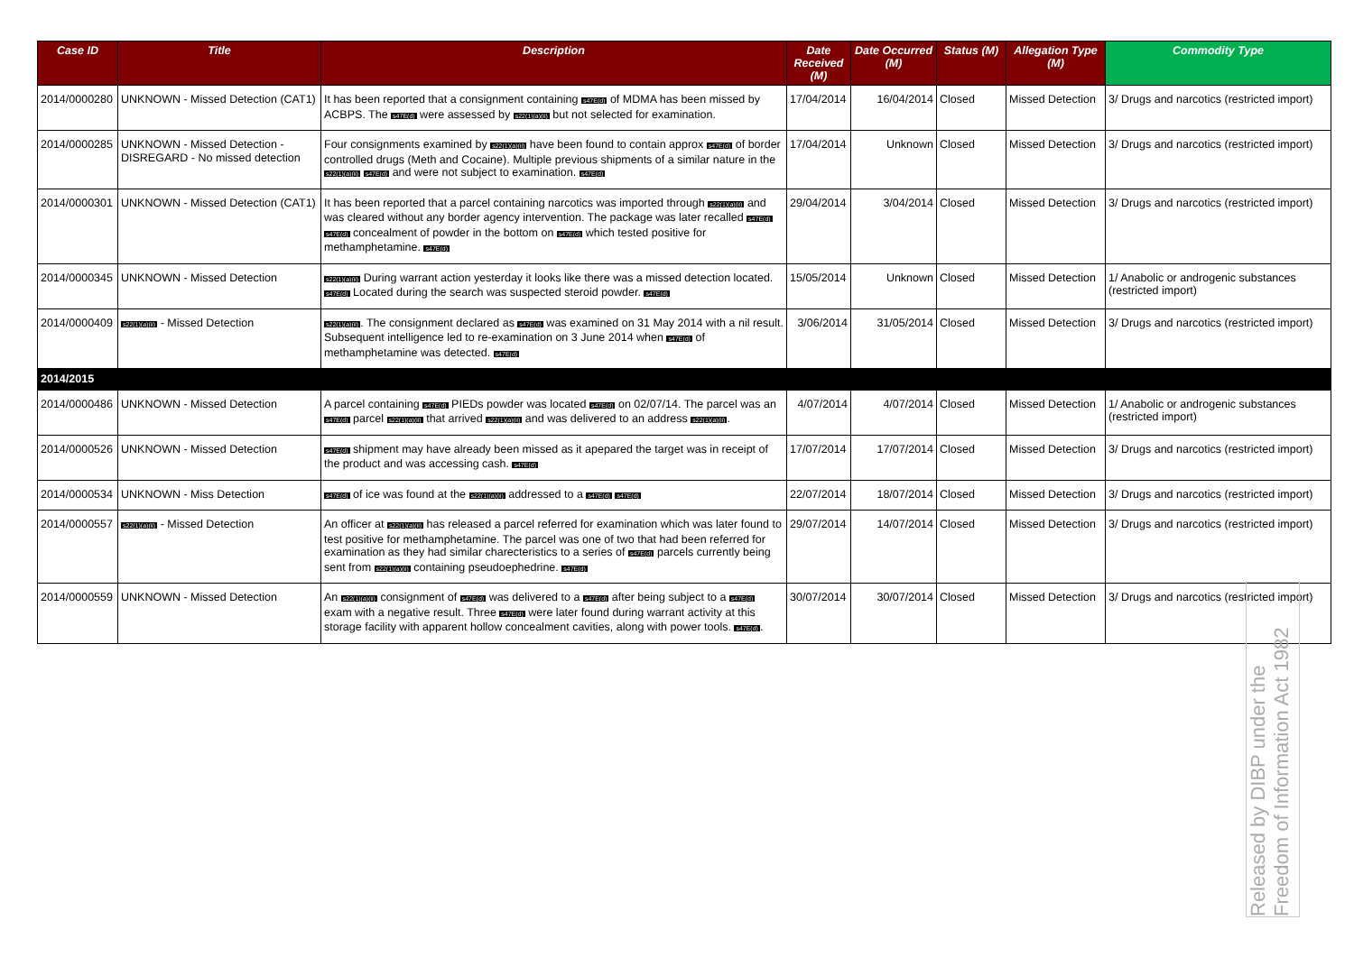| Case ID | Title | Description | Date Received (M) | Date Occurred (M) | Status (M) | Allegation Type (M) | Commodity Type |
| --- | --- | --- | --- | --- | --- | --- | --- |
| 2014/0000280 | UNKNOWN - Missed Detection (CAT1) | It has been reported that a consignment containing s47E(d) of MDMA has been missed by ACBPS. The s47E(d) were assessed by s22(1)(a)(ii) but not selected for examination. | 17/04/2014 | 16/04/2014 | Closed | Missed Detection | 3/ Drugs and narcotics (restricted import) |
| 2014/0000285 | UNKNOWN - Missed Detection - DISREGARD - No missed detection | Four consignments examined by s22(1)(a)(ii) have been found to contain approx s47E(d) of border controlled drugs (Meth and Cocaine). Multiple previous shipments of a similar nature in the s22(1)(a)(ii) s47E(d) and were not subject to examination. s47E(d) | 17/04/2014 | Unknown | Closed | Missed Detection | 3/ Drugs and narcotics (restricted import) |
| 2014/0000301 | UNKNOWN - Missed Detection (CAT1) | It has been reported that a parcel containing narcotics was imported through s22(1)(a)(ii) and was cleared without any border agency intervention. The package was later recalled s47E(d) s47E(d) concealment of powder in the bottom on s47E(d) which tested positive for methamphetamine. s47E(d) | 29/04/2014 | 3/04/2014 | Closed | Missed Detection | 3/ Drugs and narcotics (restricted import) |
| 2014/0000345 | UNKNOWN - Missed Detection | s22(1)(a)(ii) During warrant action yesterday it looks like there was a missed detection located. s47E(d) Located during the search was suspected steroid powder. s47E(d) | 15/05/2014 | Unknown | Closed | Missed Detection | 1/ Anabolic or androgenic substances (restricted import) |
| 2014/0000409 | s22(1)(a)(ii) - Missed Detection | s22(1)(a)(ii) . The consignment declared as s47E(d) was examined on 31 May 2014 with a nil result. Subsequent intelligence led to re-examination on 3 June 2014 when s47E(d) of methamphetamine was detected. s47E(d) | 3/06/2014 | 31/05/2014 | Closed | Missed Detection | 3/ Drugs and narcotics (restricted import) |
| 2014/2015 | | | | | | | |
| 2014/0000486 | UNKNOWN - Missed Detection | A parcel containing s47E(d) PIEDs powder was located s47E(d) on 02/07/14. The parcel was an s47E(d) parcel s22(1)(a)(ii) that arrived s22(1)(a)(ii) and was delivered to an address s22(1)(a)(ii) . | 4/07/2014 | 4/07/2014 | Closed | Missed Detection | 1/ Anabolic or androgenic substances (restricted import) |
| 2014/0000526 | UNKNOWN - Missed Detection | s47E(d) shipment may have already been missed as it apepared the target was in receipt of the product and was accessing cash. s47E(d) | 17/07/2014 | 17/07/2014 | Closed | Missed Detection | 3/ Drugs and narcotics (restricted import) |
| 2014/0000534 | UNKNOWN - Miss Detection | s47E(d) of ice was found at the s22(1)(a)(ii) addressed to a s47E(d) s47E(d) | 22/07/2014 | 18/07/2014 | Closed | Missed Detection | 3/ Drugs and narcotics (restricted import) |
| 2014/0000557 | s22(1)(a)(ii) - Missed Detection | An officer at s22(1)(a)(ii) has released a parcel referred for examination which was later found to test positive for methamphetamine. The parcel was one of two that had been referred for examination as they had similar charecteristics to a series of s47E(d) parcels currently being sent from s22(1)(a)(ii) containing pseudoephedrine. s47E(d) | 29/07/2014 | 14/07/2014 | Closed | Missed Detection | 3/ Drugs and narcotics (restricted import) |
| 2014/0000559 | UNKNOWN - Missed Detection | An s22(1)(a)(ii) consignment of s47E(d) was delivered to a s47E(d) after being subject to a s47E(d) exam with a negative result. Three s47E(d) were later found during warrant activity at this storage facility with apparent hollow concealment cavities, along with power tools. s47E(d) . | 30/07/2014 | 30/07/2014 | Closed | Missed Detection | 3/ Drugs and narcotics (restricted import) |
Released by DIBP under the Freedom of Information Act 1982